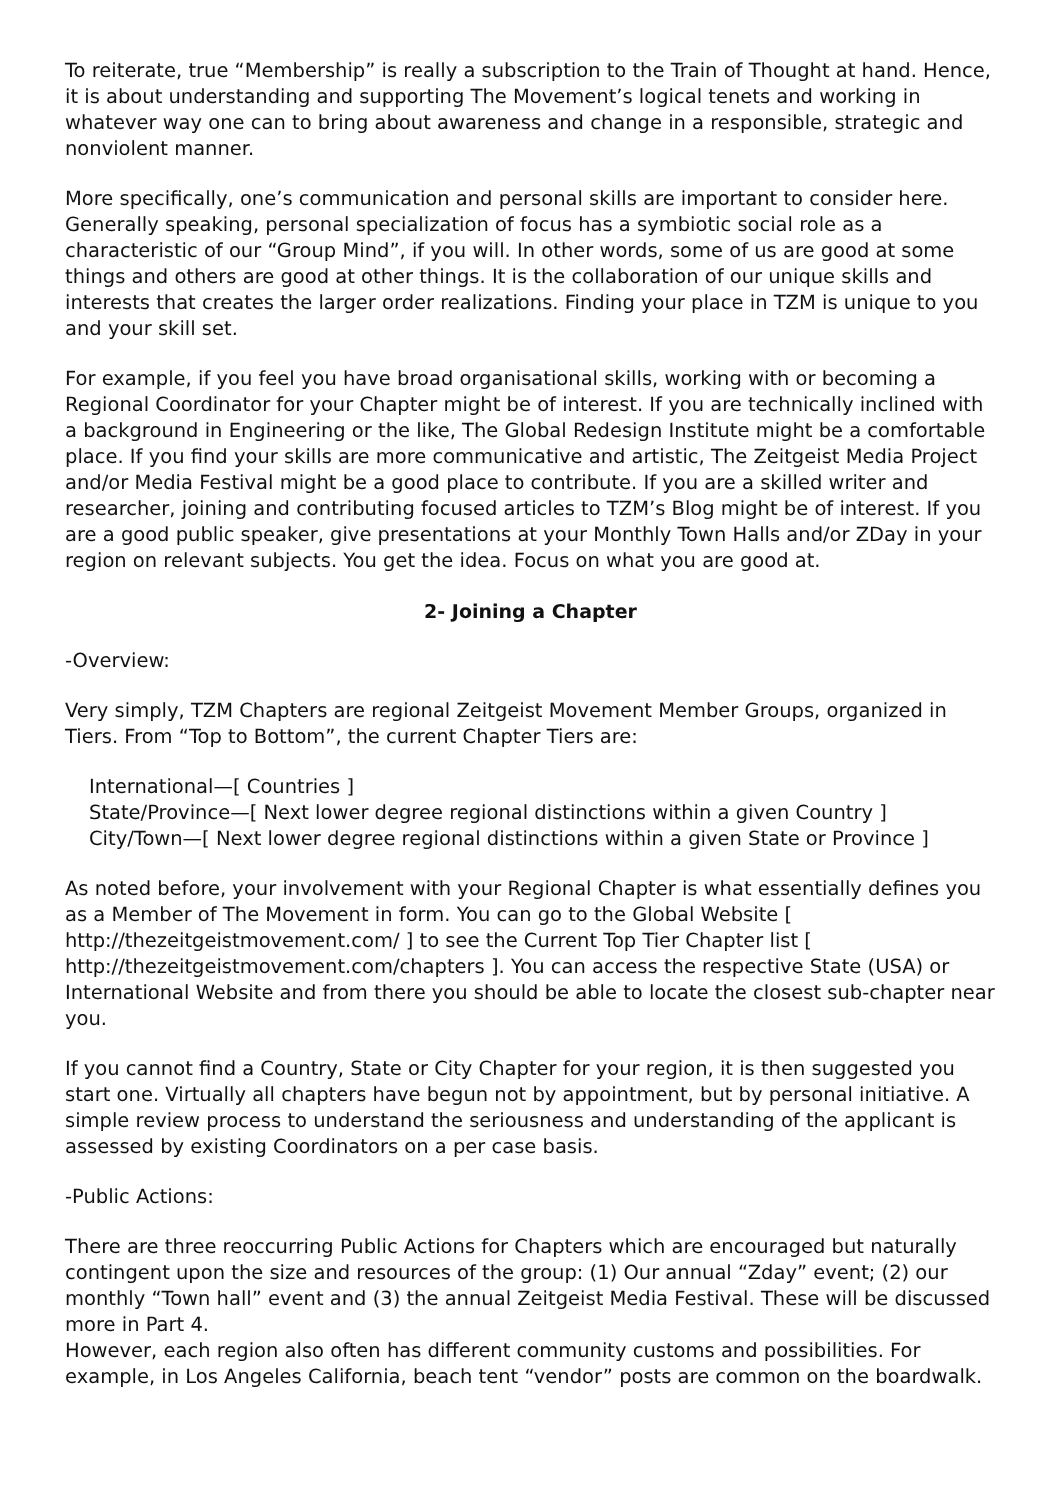To reiterate, true “Membership” is really a subscription to the Train of Thought at hand. Hence, it is about understanding and supporting The Movement’s logical tenets and working in whatever way one can to bring about awareness and change in a responsible, strategic and nonviolent manner.
More specifically, one’s communication and personal skills are important to consider here. Generally speaking, personal specialization of focus has a symbiotic social role as a characteristic of our “Group Mind”, if you will. In other words, some of us are good at some things and others are good at other things. It is the collaboration of our unique skills and interests that creates the larger order realizations. Finding your place in TZM is unique to you and your skill set.
For example, if you feel you have broad organisational skills, working with or becoming a Regional Coordinator for your Chapter might be of interest. If you are technically inclined with a background in Engineering or the like, The Global Redesign Institute might be a comfortable place. If you find your skills are more communicative and artistic, The Zeitgeist Media Project and/or Media Festival might be a good place to contribute. If you are a skilled writer and researcher, joining and contributing focused articles to TZM’s Blog might be of interest. If you are a good public speaker, give presentations at your Monthly Town Halls and/or ZDay in your region on relevant subjects. You get the idea. Focus on what you are good at.
2- Joining a Chapter
-Overview:
Very simply, TZM Chapters are regional Zeitgeist Movement Member Groups, organized in Tiers. From “Top to Bottom”, the current Chapter Tiers are:
International—[ Countries ]
State/Province—[ Next lower degree regional distinctions within a given Country ]
City/Town—[ Next lower degree regional distinctions within a given State or Province ]
As noted before, your involvement with your Regional Chapter is what essentially defines you as a Member of The Movement in form. You can go to the Global Website [ http://thezeitgeistmovement.com/ ] to see the Current Top Tier Chapter list [ http://thezeitgeistmovement.com/chapters ]. You can access the respective State (USA) or International Website and from there you should be able to locate the closest sub-chapter near you.
If you cannot find a Country, State or City Chapter for your region, it is then suggested you start one. Virtually all chapters have begun not by appointment, but by personal initiative. A simple review process to understand the seriousness and understanding of the applicant is assessed by existing Coordinators on a per case basis.
-Public Actions:
There are three reoccurring Public Actions for Chapters which are encouraged but naturally contingent upon the size and resources of the group: (1) Our annual “Zday” event; (2) our monthly “Town hall” event and (3) the annual Zeitgeist Media Festival. These will be discussed more in Part 4.
However, each region also often has different community customs and possibilities. For example, in Los Angeles California, beach tent “vendor” posts are common on the boardwalk.